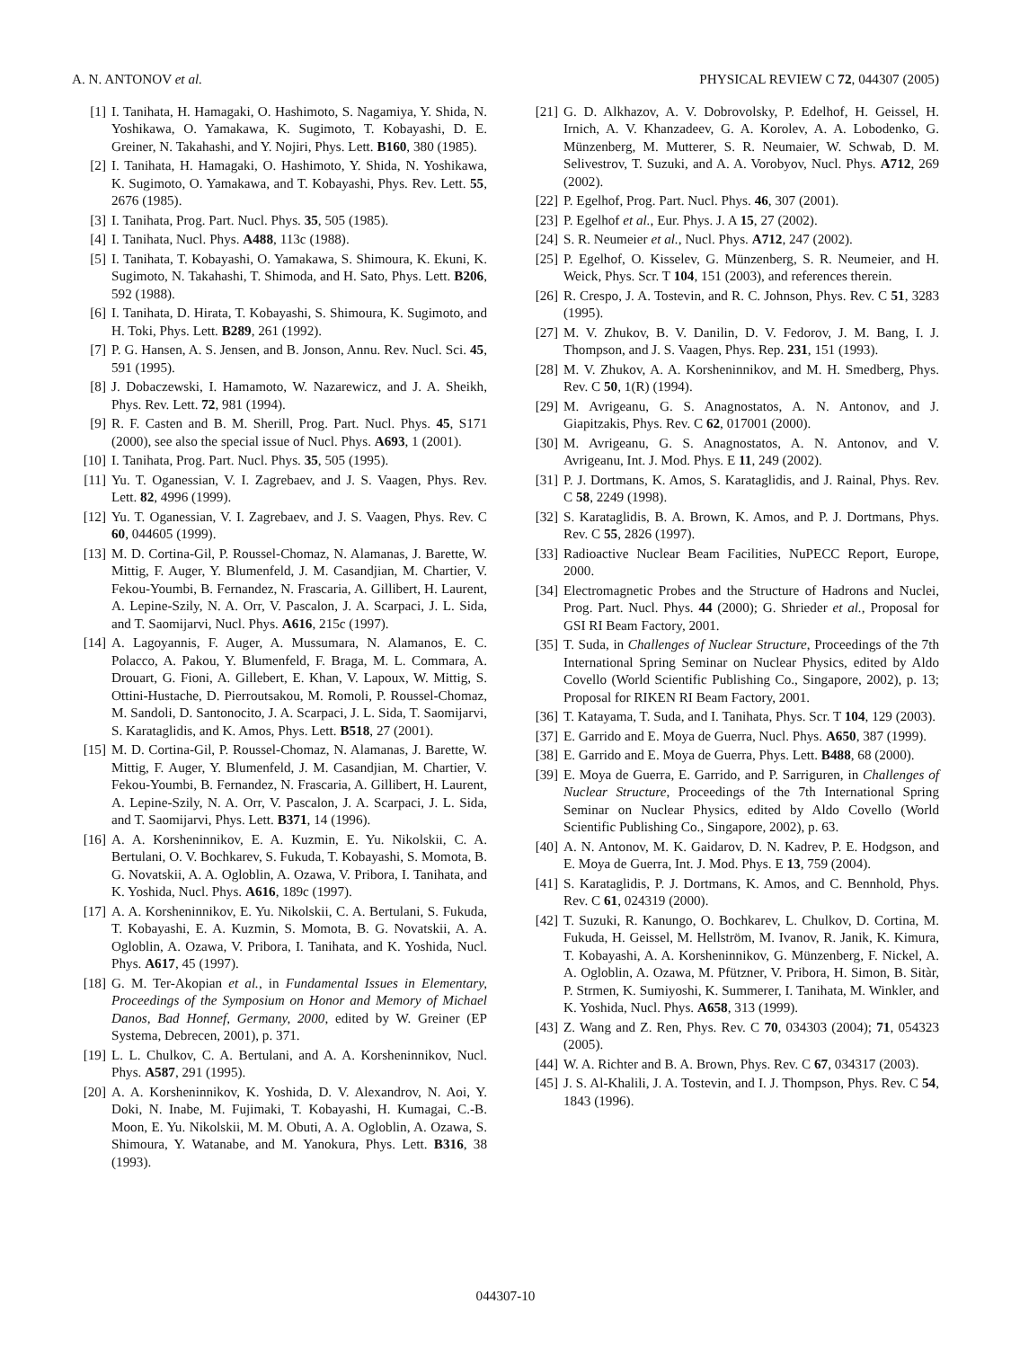A. N. ANTONOV et al. PHYSICAL REVIEW C 72, 044307 (2005)
[1] I. Tanihata, H. Hamagaki, O. Hashimoto, S. Nagamiya, Y. Shida, N. Yoshikawa, O. Yamakawa, K. Sugimoto, T. Kobayashi, D. E. Greiner, N. Takahashi, and Y. Nojiri, Phys. Lett. B160, 380 (1985).
[2] I. Tanihata, H. Hamagaki, O. Hashimoto, Y. Shida, N. Yoshikawa, K. Sugimoto, O. Yamakawa, and T. Kobayashi, Phys. Rev. Lett. 55, 2676 (1985).
[3] I. Tanihata, Prog. Part. Nucl. Phys. 35, 505 (1985).
[4] I. Tanihata, Nucl. Phys. A488, 113c (1988).
[5] I. Tanihata, T. Kobayashi, O. Yamakawa, S. Shimoura, K. Ekuni, K. Sugimoto, N. Takahashi, T. Shimoda, and H. Sato, Phys. Lett. B206, 592 (1988).
[6] I. Tanihata, D. Hirata, T. Kobayashi, S. Shimoura, K. Sugimoto, and H. Toki, Phys. Lett. B289, 261 (1992).
[7] P. G. Hansen, A. S. Jensen, and B. Jonson, Annu. Rev. Nucl. Sci. 45, 591 (1995).
[8] J. Dobaczewski, I. Hamamoto, W. Nazarewicz, and J. A. Sheikh, Phys. Rev. Lett. 72, 981 (1994).
[9] R. F. Casten and B. M. Sherill, Prog. Part. Nucl. Phys. 45, S171 (2000), see also the special issue of Nucl. Phys. A693, 1 (2001).
[10] I. Tanihata, Prog. Part. Nucl. Phys. 35, 505 (1995).
[11] Yu. T. Oganessian, V. I. Zagrebaev, and J. S. Vaagen, Phys. Rev. Lett. 82, 4996 (1999).
[12] Yu. T. Oganessian, V. I. Zagrebaev, and J. S. Vaagen, Phys. Rev. C 60, 044605 (1999).
[13] M. D. Cortina-Gil, P. Roussel-Chomaz, N. Alamanas, J. Barette, W. Mittig, F. Auger, Y. Blumenfeld, J. M. Casandjian, M. Chartier, V. Fekou-Youmbi, B. Fernandez, N. Frascaria, A. Gillibert, H. Laurent, A. Lepine-Szily, N. A. Orr, V. Pascalon, J. A. Scarpaci, J. L. Sida, and T. Saomijarvi, Nucl. Phys. A616, 215c (1997).
[14] A. Lagoyannis, F. Auger, A. Mussumara, N. Alamanos, E. C. Polacco, A. Pakou, Y. Blumenfeld, F. Braga, M. L. Commara, A. Drouart, G. Fioni, A. Gillebert, E. Khan, V. Lapoux, W. Mittig, S. Ottini-Hustache, D. Pierroutsakou, M. Romoli, P. Roussel-Chomaz, M. Sandoli, D. Santonocito, J. A. Scarpaci, J. L. Sida, T. Saomijarvi, S. Karataglidis, and K. Amos, Phys. Lett. B518, 27 (2001).
[15] M. D. Cortina-Gil, P. Roussel-Chomaz, N. Alamanas, J. Barette, W. Mittig, F. Auger, Y. Blumenfeld, J. M. Casandjian, M. Chartier, V. Fekou-Youmbi, B. Fernandez, N. Frascaria, A. Gillibert, H. Laurent, A. Lepine-Szily, N. A. Orr, V. Pascalon, J. A. Scarpaci, J. L. Sida, and T. Saomijarvi, Phys. Lett. B371, 14 (1996).
[16] A. A. Korsheninnikov, E. A. Kuzmin, E. Yu. Nikolskii, C. A. Bertulani, O. V. Bochkarev, S. Fukuda, T. Kobayashi, S. Momota, B. G. Novatskii, A. A. Ogloblin, A. Ozawa, V. Pribora, I. Tanihata, and K. Yoshida, Nucl. Phys. A616, 189c (1997).
[17] A. A. Korsheninnikov, E. Yu. Nikolskii, C. A. Bertulani, S. Fukuda, T. Kobayashi, E. A. Kuzmin, S. Momota, B. G. Novatskii, A. A. Ogloblin, A. Ozawa, V. Pribora, I. Tanihata, and K. Yoshida, Nucl. Phys. A617, 45 (1997).
[18] G. M. Ter-Akopian et al., in Fundamental Issues in Elementary, Proceedings of the Symposium on Honor and Memory of Michael Danos, Bad Honnef, Germany, 2000, edited by W. Greiner (EP Systema, Debrecen, 2001), p. 371.
[19] L. L. Chulkov, C. A. Bertulani, and A. A. Korsheninnikov, Nucl. Phys. A587, 291 (1995).
[20] A. A. Korsheninnikov, K. Yoshida, D. V. Alexandrov, N. Aoi, Y. Doki, N. Inabe, M. Fujimaki, T. Kobayashi, H. Kumagai, C.-B. Moon, E. Yu. Nikolskii, M. M. Obuti, A. A. Ogloblin, A. Ozawa, S. Shimoura, Y. Watanabe, and M. Yanokura, Phys. Lett. B316, 38 (1993).
[21] G. D. Alkhazov, A. V. Dobrovolsky, P. Edelhof, H. Geissel, H. Irnich, A. V. Khanzadeev, G. A. Korolev, A. A. Lobodenko, G. Münzenberg, M. Mutterer, S. R. Neumaier, W. Schwab, D. M. Selivestrov, T. Suzuki, and A. A. Vorobyov, Nucl. Phys. A712, 269 (2002).
[22] P. Egelhof, Prog. Part. Nucl. Phys. 46, 307 (2001).
[23] P. Egelhof et al., Eur. Phys. J. A 15, 27 (2002).
[24] S. R. Neumeier et al., Nucl. Phys. A712, 247 (2002).
[25] P. Egelhof, O. Kisselev, G. Münzenberg, S. R. Neumeier, and H. Weick, Phys. Scr. T 104, 151 (2003), and references therein.
[26] R. Crespo, J. A. Tostevin, and R. C. Johnson, Phys. Rev. C 51, 3283 (1995).
[27] M. V. Zhukov, B. V. Danilin, D. V. Fedorov, J. M. Bang, I. J. Thompson, and J. S. Vaagen, Phys. Rep. 231, 151 (1993).
[28] M. V. Zhukov, A. A. Korsheninnikov, and M. H. Smedberg, Phys. Rev. C 50, 1(R) (1994).
[29] M. Avrigeanu, G. S. Anagnostatos, A. N. Antonov, and J. Giapitzakis, Phys. Rev. C 62, 017001 (2000).
[30] M. Avrigeanu, G. S. Anagnostatos, A. N. Antonov, and V. Avrigeanu, Int. J. Mod. Phys. E 11, 249 (2002).
[31] P. J. Dortmans, K. Amos, S. Karataglidis, and J. Rainal, Phys. Rev. C 58, 2249 (1998).
[32] S. Karataglidis, B. A. Brown, K. Amos, and P. J. Dortmans, Phys. Rev. C 55, 2826 (1997).
[33] Radioactive Nuclear Beam Facilities, NuPECC Report, Europe, 2000.
[34] Electromagnetic Probes and the Structure of Hadrons and Nuclei, Prog. Part. Nucl. Phys. 44 (2000); G. Shrieder et al., Proposal for GSI RI Beam Factory, 2001.
[35] T. Suda, in Challenges of Nuclear Structure, Proceedings of the 7th International Spring Seminar on Nuclear Physics, edited by Aldo Covello (World Scientific Publishing Co., Singapore, 2002), p. 13; Proposal for RIKEN RI Beam Factory, 2001.
[36] T. Katayama, T. Suda, and I. Tanihata, Phys. Scr. T 104, 129 (2003).
[37] E. Garrido and E. Moya de Guerra, Nucl. Phys. A650, 387 (1999).
[38] E. Garrido and E. Moya de Guerra, Phys. Lett. B488, 68 (2000).
[39] E. Moya de Guerra, E. Garrido, and P. Sarriguren, in Challenges of Nuclear Structure, Proceedings of the 7th International Spring Seminar on Nuclear Physics, edited by Aldo Covello (World Scientific Publishing Co., Singapore, 2002), p. 63.
[40] A. N. Antonov, M. K. Gaidarov, D. N. Kadrev, P. E. Hodgson, and E. Moya de Guerra, Int. J. Mod. Phys. E 13, 759 (2004).
[41] S. Karataglidis, P. J. Dortmans, K. Amos, and C. Bennhold, Phys. Rev. C 61, 024319 (2000).
[42] T. Suzuki, R. Kanungo, O. Bochkarev, L. Chulkov, D. Cortina, M. Fukuda, H. Geissel, M. Hellström, M. Ivanov, R. Janik, K. Kimura, T. Kobayashi, A. A. Korsheninnikov, G. Münzenberg, F. Nickel, A. A. Ogloblin, A. Ozawa, M. Pfützner, V. Pribora, H. Simon, B. Sitàr, P. Strmen, K. Sumiyoshi, K. Summerer, I. Tanihata, M. Winkler, and K. Yoshida, Nucl. Phys. A658, 313 (1999).
[43] Z. Wang and Z. Ren, Phys. Rev. C 70, 034303 (2004); 71, 054323 (2005).
[44] W. A. Richter and B. A. Brown, Phys. Rev. C 67, 034317 (2003).
[45] J. S. Al-Khalili, J. A. Tostevin, and I. J. Thompson, Phys. Rev. C 54, 1843 (1996).
044307-10